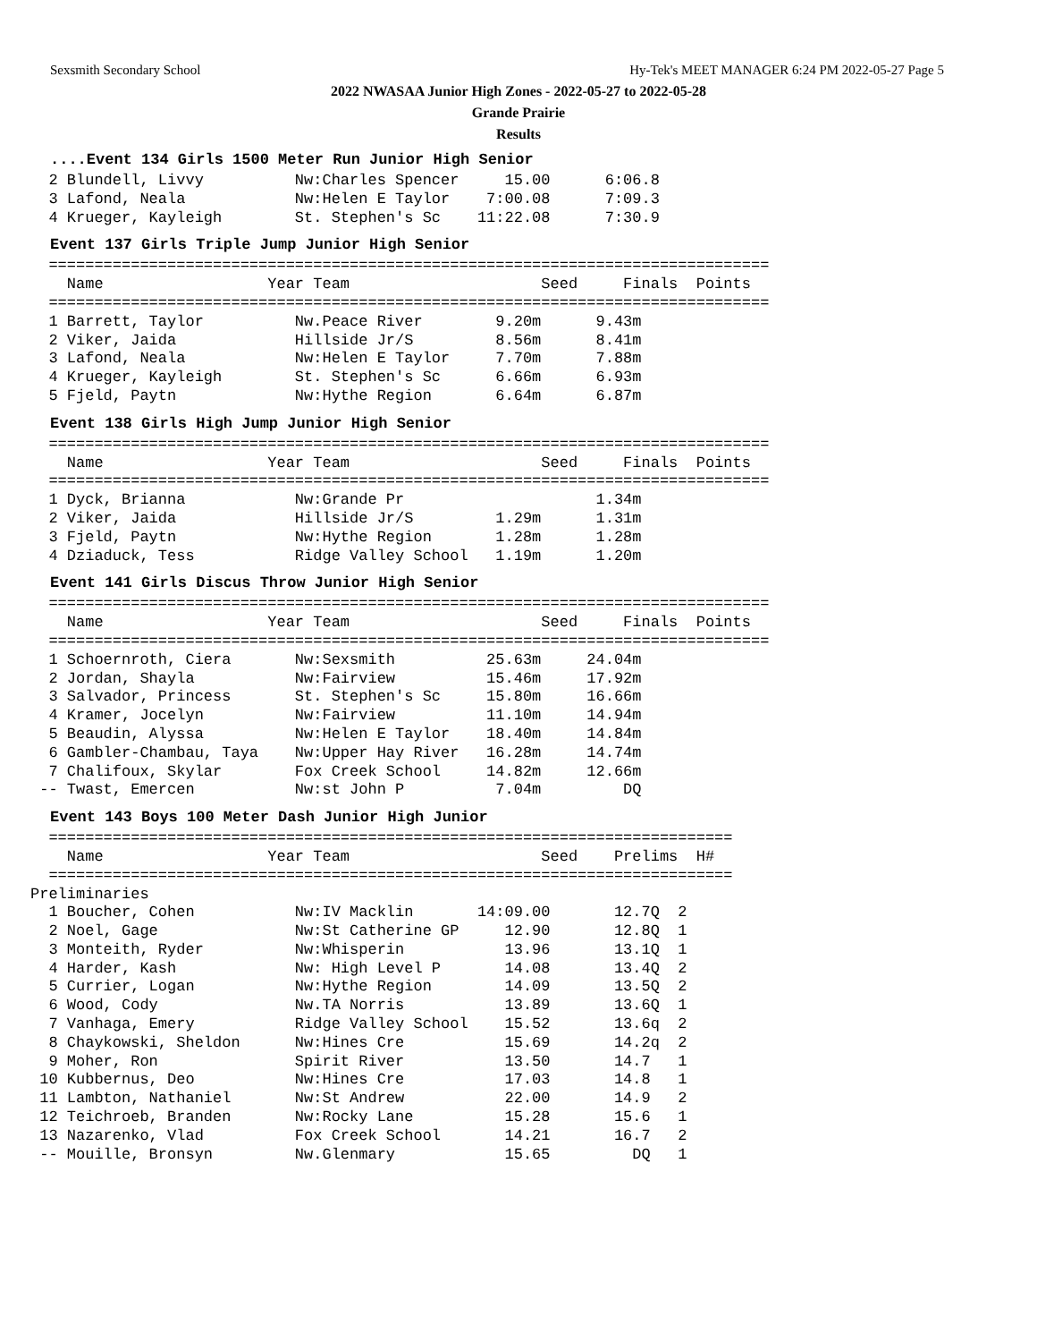Sexsmith Secondary School Hy-Tek's MEET MANAGER 6:24 PM 2022-05-27 Page 5
2022 NWASAA Junior High Zones - 2022-05-27 to 2022-05-28
Grande Prairie
Results
....Event 134 Girls 1500 Meter Run Junior High Senior
  2 Blundell, Livvy          Nw:Charles Spencer     15.00      6:06.8
  3 Lafond, Neala            Nw:Helen E Taylor    7:00.08      7:09.3
  4 Krueger, Kayleigh        St. Stephen's Sc    11:22.08      7:30.9
Event 137 Girls Triple Jump Junior High Senior
  ===============================================================================
    Name                  Year Team                     Seed     Finals  Points
  ===============================================================================
  1 Barrett, Taylor          Nw.Peace River        9.20m      9.43m
  2 Viker, Jaida             Hillside Jr/S         8.56m      8.41m
  3 Lafond, Neala            Nw:Helen E Taylor     7.70m      7.88m
  4 Krueger, Kayleigh        St. Stephen's Sc      6.66m      6.93m
  5 Fjeld, Paytn             Nw:Hythe Region       6.64m      6.87m
Event 138 Girls High Jump Junior High Senior
  ===============================================================================
    Name                  Year Team                     Seed     Finals  Points
  ===============================================================================
  1 Dyck, Brianna            Nw:Grande Pr                     1.34m
  2 Viker, Jaida             Hillside Jr/S         1.29m      1.31m
  3 Fjeld, Paytn             Nw:Hythe Region       1.28m      1.28m
  4 Dziaduck, Tess           Ridge Valley School   1.19m      1.20m
Event 141 Girls Discus Throw Junior High Senior
  ===============================================================================
    Name                  Year Team                     Seed     Finals  Points
  ===============================================================================
  1 Schoernroth, Ciera       Nw:Sexsmith          25.63m     24.04m
  2 Jordan, Shayla           Nw:Fairview          15.46m     17.92m
  3 Salvador, Princess       St. Stephen's Sc     15.80m     16.66m
  4 Kramer, Jocelyn          Nw:Fairview          11.10m     14.94m
  5 Beaudin, Alyssa          Nw:Helen E Taylor    18.40m     14.84m
  6 Gambler-Chambau, Taya    Nw:Upper Hay River   16.28m     14.74m
  7 Chalifoux, Skylar        Fox Creek School     14.82m     12.66m
 -- Twast, Emercen           Nw:st John P          7.04m         DQ
Event 143 Boys 100 Meter Dash Junior High Junior
  ===========================================================================
    Name                  Year Team                     Seed    Prelims  H#
  ===========================================================================
Preliminaries
  1 Boucher, Cohen           Nw:IV Macklin       14:09.00       12.7Q  2
  2 Noel, Gage               Nw:St Catherine GP     12.90       12.8Q  1
  3 Monteith, Ryder          Nw:Whisperin           13.96       13.1Q  1
  4 Harder, Kash             Nw: High Level P       14.08       13.4Q  2
  5 Currier, Logan           Nw:Hythe Region        14.09       13.5Q  2
  6 Wood, Cody               Nw.TA Norris           13.89       13.6Q  1
  7 Vanhaga, Emery           Ridge Valley School    15.52       13.6q  2
  8 Chaykowski, Sheldon      Nw:Hines Cre           15.69       14.2q  2
  9 Moher, Ron               Spirit River           13.50       14.7   1
 10 Kubbernus, Deo           Nw:Hines Cre           17.03       14.8   1
 11 Lambton, Nathaniel       Nw:St Andrew           22.00       14.9   2
 12 Teichroeb, Branden       Nw:Rocky Lane          15.28       15.6   1
 13 Nazarenko, Vlad          Fox Creek School       14.21       16.7   2
 -- Mouille, Bronsyn         Nw.Glenmary            15.65         DQ   1